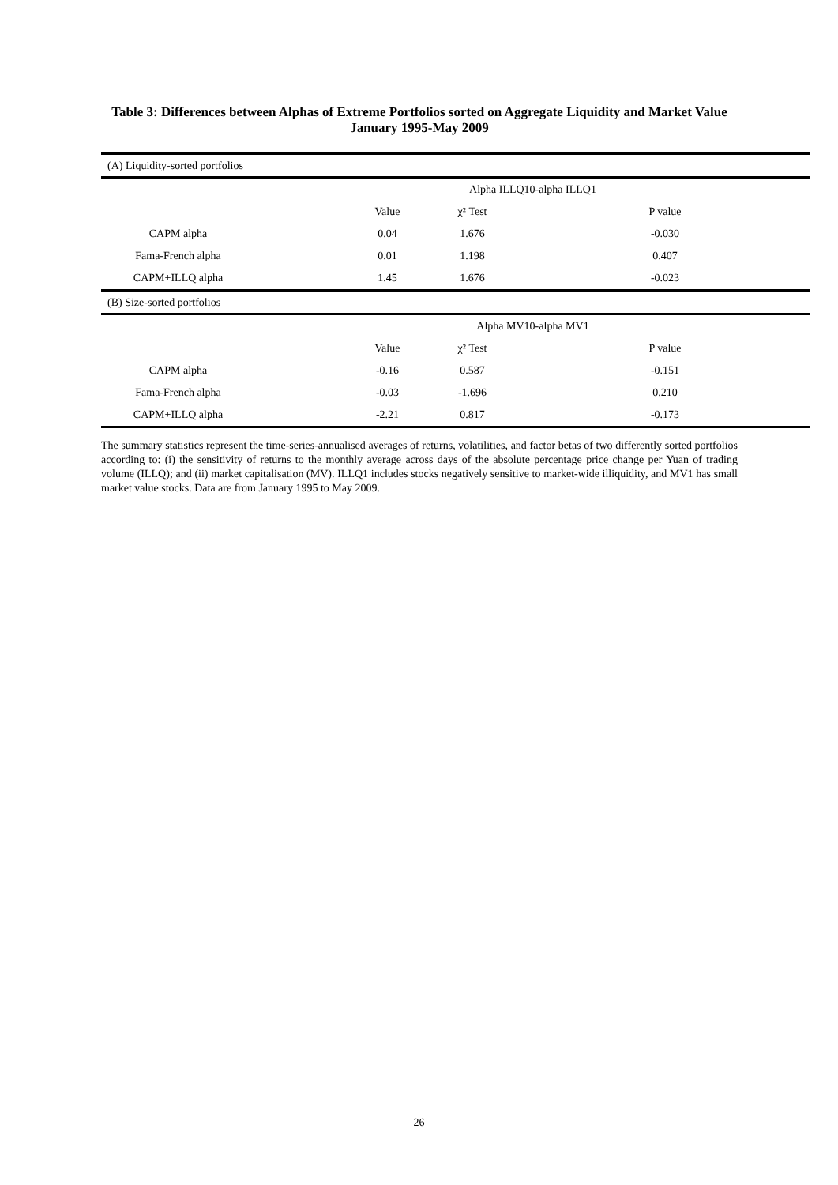Table 3: Differences between Alphas of Extreme Portfolios sorted on Aggregate Liquidity and Market Value January 1995-May 2009
| (A) Liquidity-sorted portfolios | | | | | |
| | Alpha ILLQ10-alpha ILLQ1 | | | | |
| | | Value | χ² Test | P value | |
| CAPM alpha | | 0.04 | 1.676 | -0.030 | |
| Fama-French alpha | | 0.01 | 1.198 | 0.407 | |
| CAPM+ILLQ alpha | | 1.45 | 1.676 | -0.023 | |
| (B) Size-sorted portfolios | | | | | |
| | Alpha MV10-alpha MV1 | | | | |
| | | Value | χ² Test | P value | |
| CAPM alpha | | -0.16 | 0.587 | -0.151 | |
| Fama-French alpha | | -0.03 | -1.696 | 0.210 | |
| CAPM+ILLQ alpha | | -2.21 | 0.817 | -0.173 | |
The summary statistics represent the time-series-annualised averages of returns, volatilities, and factor betas of two differently sorted portfolios according to: (i) the sensitivity of returns to the monthly average across days of the absolute percentage price change per Yuan of trading volume (ILLQ); and (ii) market capitalisation (MV). ILLQ1 includes stocks negatively sensitive to market-wide illiquidity, and MV1 has small market value stocks. Data are from January 1995 to May 2009.
26